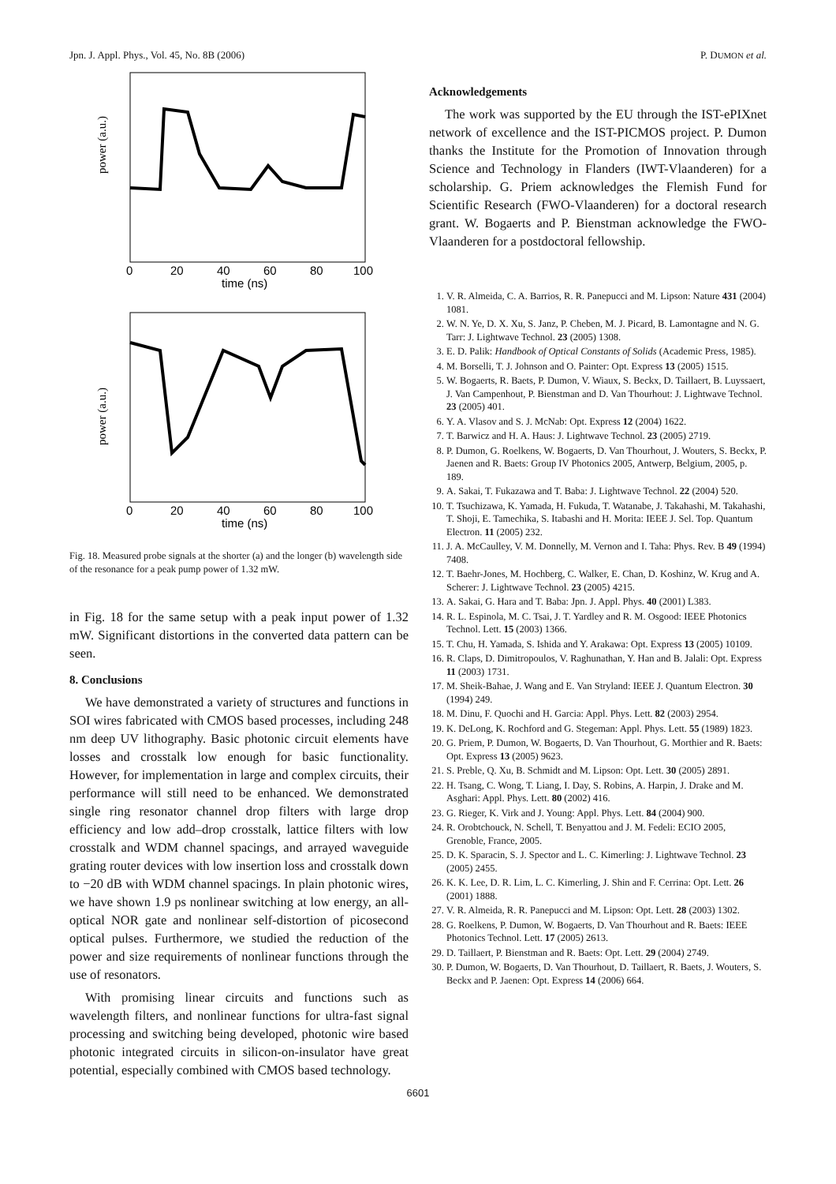Jpn. J. Appl. Phys., Vol. 45, No. 8B (2006) P. DUMON et al.
power (a.u.)
0
20
40
60
80
100
time (ns)
power (a.u.)
0
20
40
60
80
100
time (ns)
Fig. 18. Measured probe signals at the shorter (a) and the longer (b) wavelength side of the resonance for a peak pump power of 1.32 mW.
in Fig. 18 for the same setup with a peak input power of 1.32 mW. Significant distortions in the converted data pattern can be seen.
8. Conclusions
We have demonstrated a variety of structures and functions in SOI wires fabricated with CMOS based processes, including 248 nm deep UV lithography. Basic photonic circuit elements have losses and crosstalk low enough for basic functionality. However, for implementation in large and complex circuits, their performance will still need to be enhanced. We demonstrated single ring resonator channel drop filters with large drop efficiency and low add–drop crosstalk, lattice filters with low crosstalk and WDM channel spacings, and arrayed waveguide grating router devices with low insertion loss and crosstalk down to −20 dB with WDM channel spacings. In plain photonic wires, we have shown 1.9 ps nonlinear switching at low energy, an all-optical NOR gate and nonlinear self-distortion of picosecond optical pulses. Furthermore, we studied the reduction of the power and size requirements of nonlinear functions through the use of resonators.
With promising linear circuits and functions such as wavelength filters, and nonlinear functions for ultra-fast signal processing and switching being developed, photonic wire based photonic integrated circuits in silicon-on-insulator have great potential, especially combined with CMOS based technology.
Acknowledgements
The work was supported by the EU through the IST-ePIXnet network of excellence and the IST-PICMOS project. P. Dumon thanks the Institute for the Promotion of Innovation through Science and Technology in Flanders (IWT-Vlaanderen) for a scholarship. G. Priem acknowledges the Flemish Fund for Scientific Research (FWO-Vlaanderen) for a doctoral research grant. W. Bogaerts and P. Bienstman acknowledge the FWO-Vlaanderen for a postdoctoral fellowship.
1. V. R. Almeida, C. A. Barrios, R. R. Panepucci and M. Lipson: Nature 431 (2004) 1081.
2. W. N. Ye, D. X. Xu, S. Janz, P. Cheben, M. J. Picard, B. Lamontagne and N. G. Tarr: J. Lightwave Technol. 23 (2005) 1308.
3. E. D. Palik: Handbook of Optical Constants of Solids (Academic Press, 1985).
4. M. Borselli, T. J. Johnson and O. Painter: Opt. Express 13 (2005) 1515.
5. W. Bogaerts, R. Baets, P. Dumon, V. Wiaux, S. Beckx, D. Taillaert, B. Luyssaert, J. Van Campenhout, P. Bienstman and D. Van Thourhout: J. Lightwave Technol. 23 (2005) 401.
6. Y. A. Vlasov and S. J. McNab: Opt. Express 12 (2004) 1622.
7. T. Barwicz and H. A. Haus: J. Lightwave Technol. 23 (2005) 2719.
8. P. Dumon, G. Roelkens, W. Bogaerts, D. Van Thourhout, J. Wouters, S. Beckx, P. Jaenen and R. Baets: Group IV Photonics 2005, Antwerp, Belgium, 2005, p. 189.
9. A. Sakai, T. Fukazawa and T. Baba: J. Lightwave Technol. 22 (2004) 520.
10. T. Tsuchizawa, K. Yamada, H. Fukuda, T. Watanabe, J. Takahashi, M. Takahashi, T. Shoji, E. Tamechika, S. Itabashi and H. Morita: IEEE J. Sel. Top. Quantum Electron. 11 (2005) 232.
11. J. A. McCaulley, V. M. Donnelly, M. Vernon and I. Taha: Phys. Rev. B 49 (1994) 7408.
12. T. Baehr-Jones, M. Hochberg, C. Walker, E. Chan, D. Koshinz, W. Krug and A. Scherer: J. Lightwave Technol. 23 (2005) 4215.
13. A. Sakai, G. Hara and T. Baba: Jpn. J. Appl. Phys. 40 (2001) L383.
14. R. L. Espinola, M. C. Tsai, J. T. Yardley and R. M. Osgood: IEEE Photonics Technol. Lett. 15 (2003) 1366.
15. T. Chu, H. Yamada, S. Ishida and Y. Arakawa: Opt. Express 13 (2005) 10109.
16. R. Claps, D. Dimitropoulos, V. Raghunathan, Y. Han and B. Jalali: Opt. Express 11 (2003) 1731.
17. M. Sheik-Bahae, J. Wang and E. Van Stryland: IEEE J. Quantum Electron. 30 (1994) 249.
18. M. Dinu, F. Quochi and H. Garcia: Appl. Phys. Lett. 82 (2003) 2954.
19. K. DeLong, K. Rochford and G. Stegeman: Appl. Phys. Lett. 55 (1989) 1823.
20. G. Priem, P. Dumon, W. Bogaerts, D. Van Thourhout, G. Morthier and R. Baets: Opt. Express 13 (2005) 9623.
21. S. Preble, Q. Xu, B. Schmidt and M. Lipson: Opt. Lett. 30 (2005) 2891.
22. H. Tsang, C. Wong, T. Liang, I. Day, S. Robins, A. Harpin, J. Drake and M. Asghari: Appl. Phys. Lett. 80 (2002) 416.
23. G. Rieger, K. Virk and J. Young: Appl. Phys. Lett. 84 (2004) 900.
24. R. Orobtchouck, N. Schell, T. Benyattou and J. M. Fedeli: ECIO 2005, Grenoble, France, 2005.
25. D. K. Sparacin, S. J. Spector and L. C. Kimerling: J. Lightwave Technol. 23 (2005) 2455.
26. K. K. Lee, D. R. Lim, L. C. Kimerling, J. Shin and F. Cerrina: Opt. Lett. 26 (2001) 1888.
27. V. R. Almeida, R. R. Panepucci and M. Lipson: Opt. Lett. 28 (2003) 1302.
28. G. Roelkens, P. Dumon, W. Bogaerts, D. Van Thourhout and R. Baets: IEEE Photonics Technol. Lett. 17 (2005) 2613.
29. D. Taillaert, P. Bienstman and R. Baets: Opt. Lett. 29 (2004) 2749.
30. P. Dumon, W. Bogaerts, D. Van Thourhout, D. Taillaert, R. Baets, J. Wouters, S. Beckx and P. Jaenen: Opt. Express 14 (2006) 664.
6601